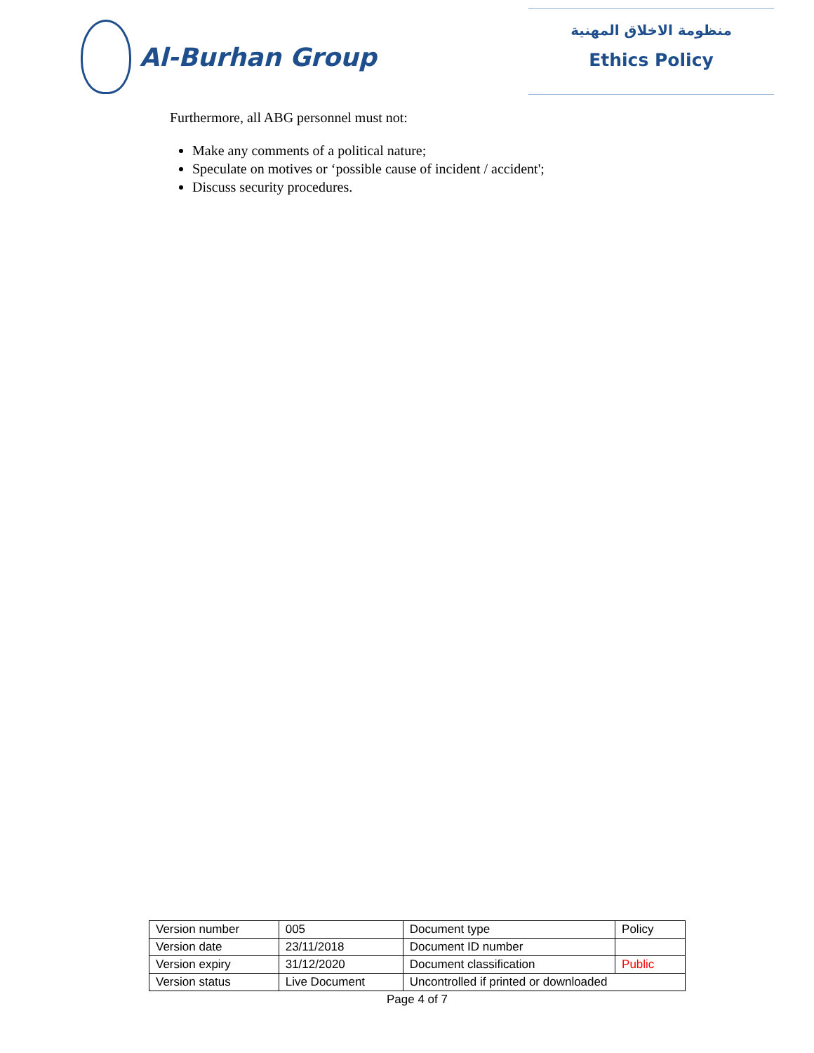Al-Burhan Group
منظومة الاخلاق المهنية
Ethics Policy
Furthermore, all ABG personnel must not:
Make any comments of a political nature;
Speculate on motives or ‘possible cause of incident / accident';
Discuss security procedures.
| Version number | 005 | Document type | Policy |
| Version date | 23/11/2018 | Document ID number | |
| Version expiry | 31/12/2020 | Document classification | Public |
| Version status | Live Document | Uncontrolled if printed or downloaded | |
Page 4 of 7